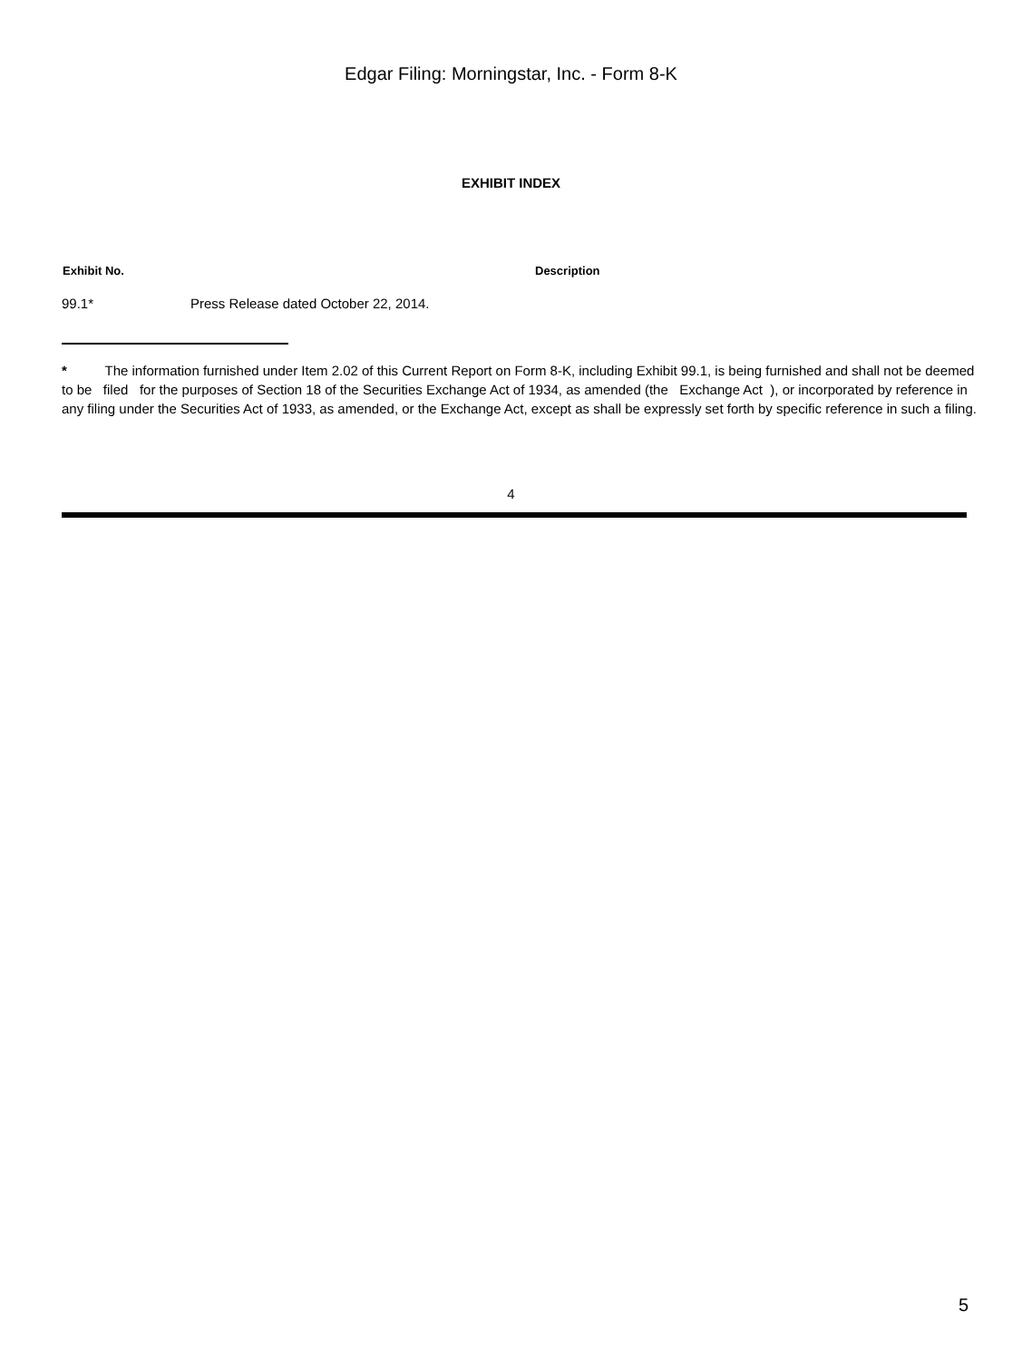Edgar Filing: Morningstar, Inc. - Form 8-K
EXHIBIT INDEX
| Exhibit No. | Description |
| --- | --- |
| 99.1* | Press Release dated October 22, 2014. |
* The information furnished under Item 2.02 of this Current Report on Form 8-K, including Exhibit 99.1, is being furnished and shall not be deemed to be filed for the purposes of Section 18 of the Securities Exchange Act of 1934, as amended (the Exchange Act ), or incorporated by reference in any filing under the Securities Act of 1933, as amended, or the Exchange Act, except as shall be expressly set forth by specific reference in such a filing.
4
5